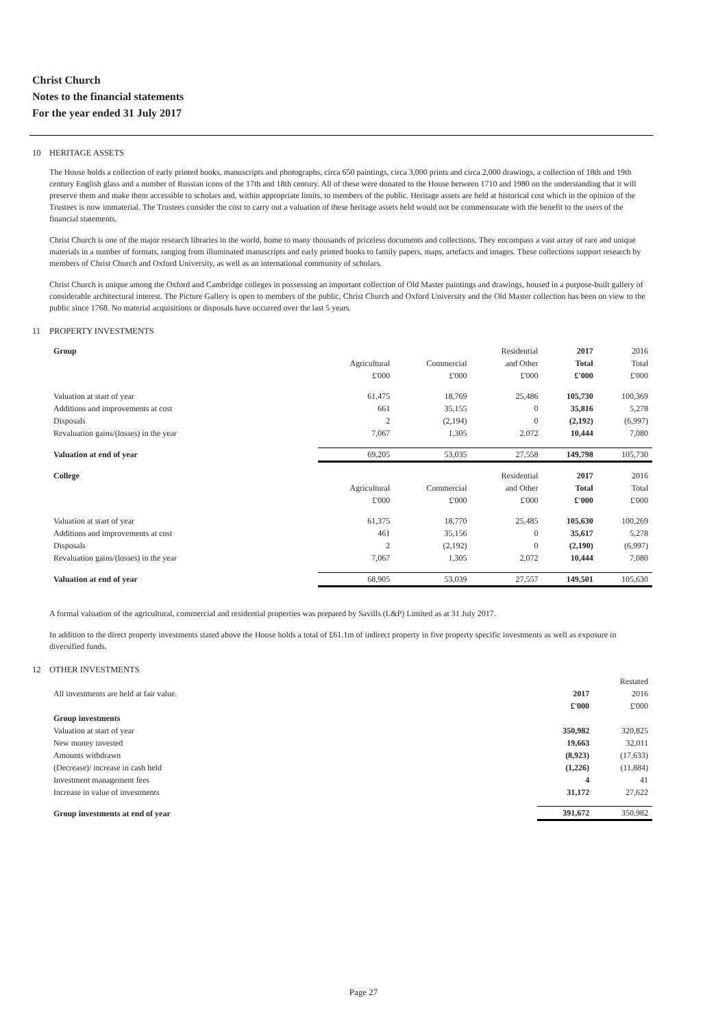Christ Church
Notes to the financial statements
For the year ended 31 July 2017
10 HERITAGE ASSETS
The House holds a collection of early printed books, manuscripts and photographs, circa 650 paintings, circa 3,000 prints and circa 2,000 drawings, a collection of 18th and 19th century English glass and a number of Russian icons of the 17th and 18th century. All of these were donated to the House between 1710 and 1980 on the understanding that it will preserve them and make them accessible to scholars and, within appropriate limits, to members of the public. Heritage assets are held at historical cost which in the opinion of the Trustees is now immaterial. The Trustees consider the cost to carry out a valuation of these heritage assets held would not be commensurate with the benefit to the users of the financial statements.
Christ Church is one of the major research libraries in the world, home to many thousands of priceless documents and collections. They encompass a vast array of rare and unique materials in a number of formats, ranging from illuminated manuscripts and early printed books to family papers, maps, artefacts and images. These collections support research by members of Christ Church and Oxford University, as well as an international community of scholars.
Christ Church is unique among the Oxford and Cambridge colleges in possessing an important collection of Old Master paintings and drawings, housed in a purpose-built gallery of considerable architectural interest. The Picture Gallery is open to members of the public, Christ Church and Oxford University and the Old Master collection has been on view to the public since 1768. No material acquisitions or disposals have occurred over the last 5 years.
11 PROPERTY INVESTMENTS
| Group | | | Residential | 2017 | 2016 |
| --- | --- | --- | --- | --- | --- |
| | Agricultural | Commercial | and Other | Total | Total |
| | £'000 | £'000 | £'000 | £'000 | £'000 |
| Valuation at start of year | 61,475 | 18,769 | 25,486 | 105,730 | 100,369 |
| Additions and improvements at cost | 661 | 35,155 | 0 | 35,816 | 5,278 |
| Disposals | 2 | (2,194) | 0 | (2,192) | (6,997) |
| Revaluation gains/(losses) in the year | 7,067 | 1,305 | 2,072 | 10,444 | 7,080 |
| Valuation at end of year | 69,205 | 53,035 | 27,558 | 149,798 | 105,730 |
| College | | | Residential | 2017 | 2016 |
| | Agricultural | Commercial | and Other | Total | Total |
| | £'000 | £'000 | £'000 | £'000 | £'000 |
| Valuation at start of year | 61,375 | 18,770 | 25,485 | 105,630 | 100,269 |
| Additions and improvements at cost | 461 | 35,156 | 0 | 35,617 | 5,278 |
| Disposals | 2 | (2,192) | 0 | (2,190) | (6,997) |
| Revaluation gains/(losses) in the year | 7,067 | 1,305 | 2,072 | 10,444 | 7,080 |
| Valuation at end of year | 68,905 | 53,039 | 27,557 | 149,501 | 105,630 |
A formal valuation of the agricultural, commercial and residential properties was prepared by Savills (L&P) Limited as at 31 July 2017.
In addition to the direct property investments stated above the House holds a total of £61.1m of indirect property in five property specific investments as well as exposure in diversified funds.
12 OTHER INVESTMENTS
| | | Restated |
| --- | --- | --- |
| All investments are held at fair value. | 2017 | 2016 |
| | £'000 | £'000 |
| Group investments | | |
| Valuation at start of year | 350,982 | 320,825 |
| New money invested | 19,663 | 32,011 |
| Amounts withdrawn | (8,923) | (17,633) |
| (Decrease)/ increase in cash held | (1,226) | (11,884) |
| Investment management fees | 4 | 41 |
| Increase in value of investments | 31,172 | 27,622 |
| Group investments at end of year | 391,672 | 350,982 |
Page 27